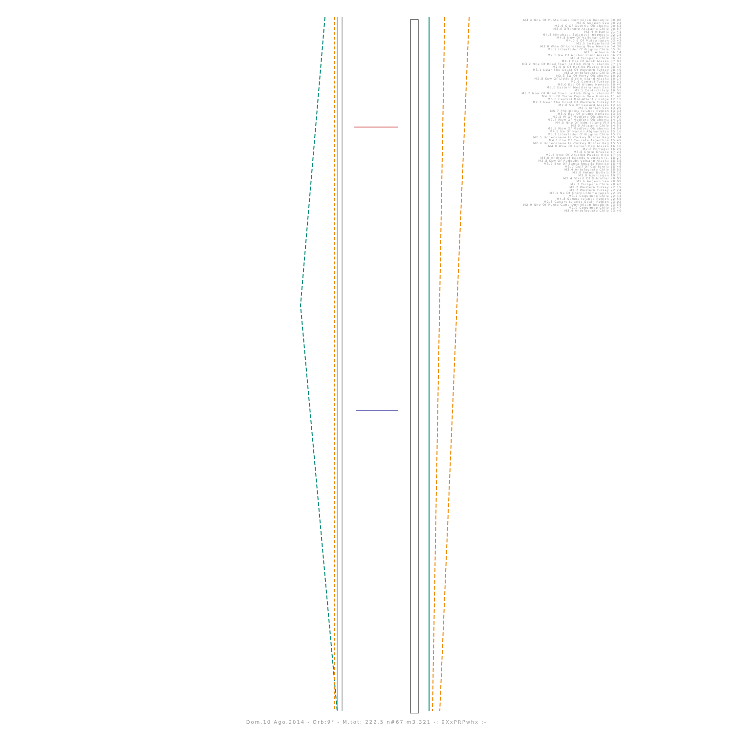M3.4 Nne Of Punta Cana Dominican Republic 00:08
M2.6 Aegean Sea 00:24
M2.5 S Of Guthrie Oklahoma 00:53
M3.0 Offshore Atacama Chile 00:57
M2.4 Albania 01:41
M4.8 Minahasa Sulawesi Indonesia 02:15
M4.5 Nnw Of Vallenar Chile 03:14
M4.0 E Of Mutsu Japan 03:43
M1.5 Switzerland 04:38
M3.0 Wsw Of Lordsburg New Mexico 04:38
M3.2 Libertador O'Higgins Chile 05:36
M3.1 Albania 06:14
M2.5 Nw Of Anchor Point Alaska 06:21
M3.4 Tarapaca Chile 06:33
M4.1 Ese Of Adak Alaska 07:03
M3.2 Nne Of Road Town British Virgin Islands 07:19
M2.9 N Of Hatillo Puerto Rico 08:37
M3.1 Near The Coast Of Western Turkey 08:49
M3.2 Antofagasta Chile 09:18
M2.3 Sw Of Perry Oklahoma 10:02
M2.8 Ssw Of Little Sitkin Island Alaska 10:14
M2.6 Central Turkey 10:21
M3.0 Ese Of Alamo Nevada 10:40
M3.0 Eastern Mediterranean Sea 10:54
M2.1 Central Italy 10:55
M3.2 Nnw Of Road Town British Virgin Islands 11:08
M4.8 S Of Taron Papua New Guinea 11:40
M5.0 Central Mid-Atlantic Ridge 12:12
M2.7 Near The Coast Of Western Turkey 12:16
M2.8 Sw Of Seward Alaska 12:46
M2.1 Ionian Sea 13:29
M5.7 Philippine Islands Region 13:33
M3.0 Ese Of Alamo Nevada 13:39
M2.5 W Of Medford Oklahoma 14:07
M2.7 Wsw Of Medford Oklahoma 14:19
M4.5 Nne Of Ndoi Island Fiji 14:35
M3.0 Atacama Chile 14:51
M2.5 Wsw Of Medford Oklahoma 14:54
M4.5 Ne Of Nahrin Afghanistan 15:16
M3.1 Libertador O'Higgins Chile 15:26
M2.5 Dodecanese Is.-Turkey Border Reg 15:34
M4.1 Ene Of Caucete Argentina 15:49
M2.9 Dodecanese Is.-Turkey Border Reg 15:51
M4.0 Wsw Of Larsen Bay Alaska 16:10
M2.8 Portugal 16:29
M3.8 Crete Greece 17:23
M2.5 Nnw Of Arecibo Puerto Rico 17:40
M4.0 Andreanof Islands Aleutian Is. 18:27
M2.8 Ssw Of Redoubt Volcano Alaska 18:38
M3.2 Ene Of Santa Rosalia Mexico 18:46
M3.0 Gulf Of California 18:46
M3.4 Antofagasta Chile 18:55
M2.8 Potosi Bolivia 19:10
M3.0 Azerbaijan 19:25
M2.4 Strait Of Gibraltar 20:01
M2.6 Aegean Sea 20:09
M2.7 Tarapaca Chile 20:42
M2.7 Western Turkey 22:19
M2.7 Western Turkey 22:24
M5.1 Ne Of Chichi-Shima Japan 22:39
M3.7 Coquimbo Chile 22:44
M4.8 Samoa Islands Region 22:55
M2.8 Canary Islands Spain Region 23:02
M2.9 Nne Of Punta Cana Dominican Republic 23:38
M2.9 Coquimbo Chile 23:47
M3.4 Antofagasta Chile 23:49
Dom.10 Ago.2014 - Orb:9° - M.tot: 222.5 n#67 m3.321 -: 9XxPRPwhx :-